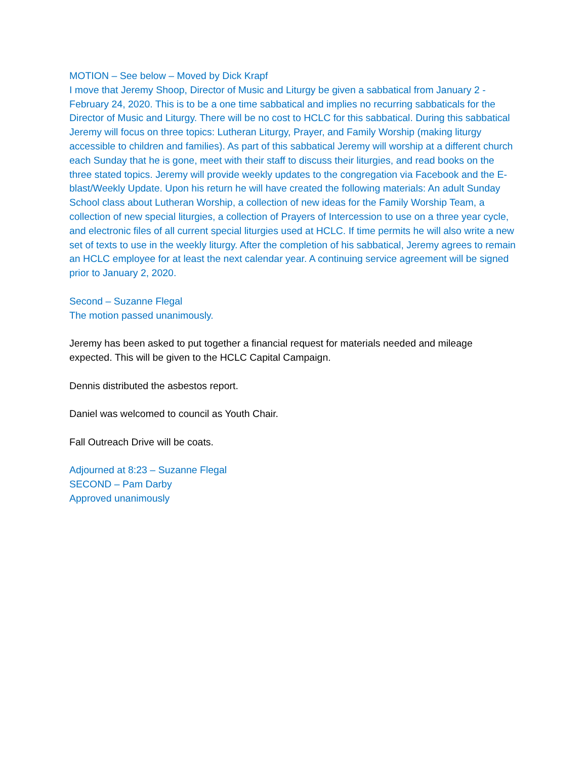MOTION – See below – Moved by Dick Krapf
I move that Jeremy Shoop, Director of Music and Liturgy be given a sabbatical from January 2 - February 24, 2020. This is to be a one time sabbatical and implies no recurring sabbaticals for the Director of Music and Liturgy. There will be no cost to HCLC for this sabbatical. During this sabbatical Jeremy will focus on three topics: Lutheran Liturgy, Prayer, and Family Worship (making liturgy accessible to children and families). As part of this sabbatical Jeremy will worship at a different church each Sunday that he is gone, meet with their staff to discuss their liturgies, and read books on the three stated topics. Jeremy will provide weekly updates to the congregation via Facebook and the E-blast/Weekly Update. Upon his return he will have created the following materials: An adult Sunday School class about Lutheran Worship, a collection of new ideas for the Family Worship Team, a collection of new special liturgies, a collection of Prayers of Intercession to use on a three year cycle, and electronic files of all current special liturgies used at HCLC. If time permits he will also write a new set of texts to use in the weekly liturgy. After the completion of his sabbatical, Jeremy agrees to remain an HCLC employee for at least the next calendar year. A continuing service agreement will be signed prior to January 2, 2020.
Second – Suzanne Flegal
The motion passed unanimously.
Jeremy has been asked to put together a financial request for materials needed and mileage expected. This will be given to the HCLC Capital Campaign.
Dennis distributed the asbestos report.
Daniel was welcomed to council as Youth Chair.
Fall Outreach Drive will be coats.
Adjourned at 8:23 – Suzanne Flegal
SECOND – Pam Darby
Approved unanimously